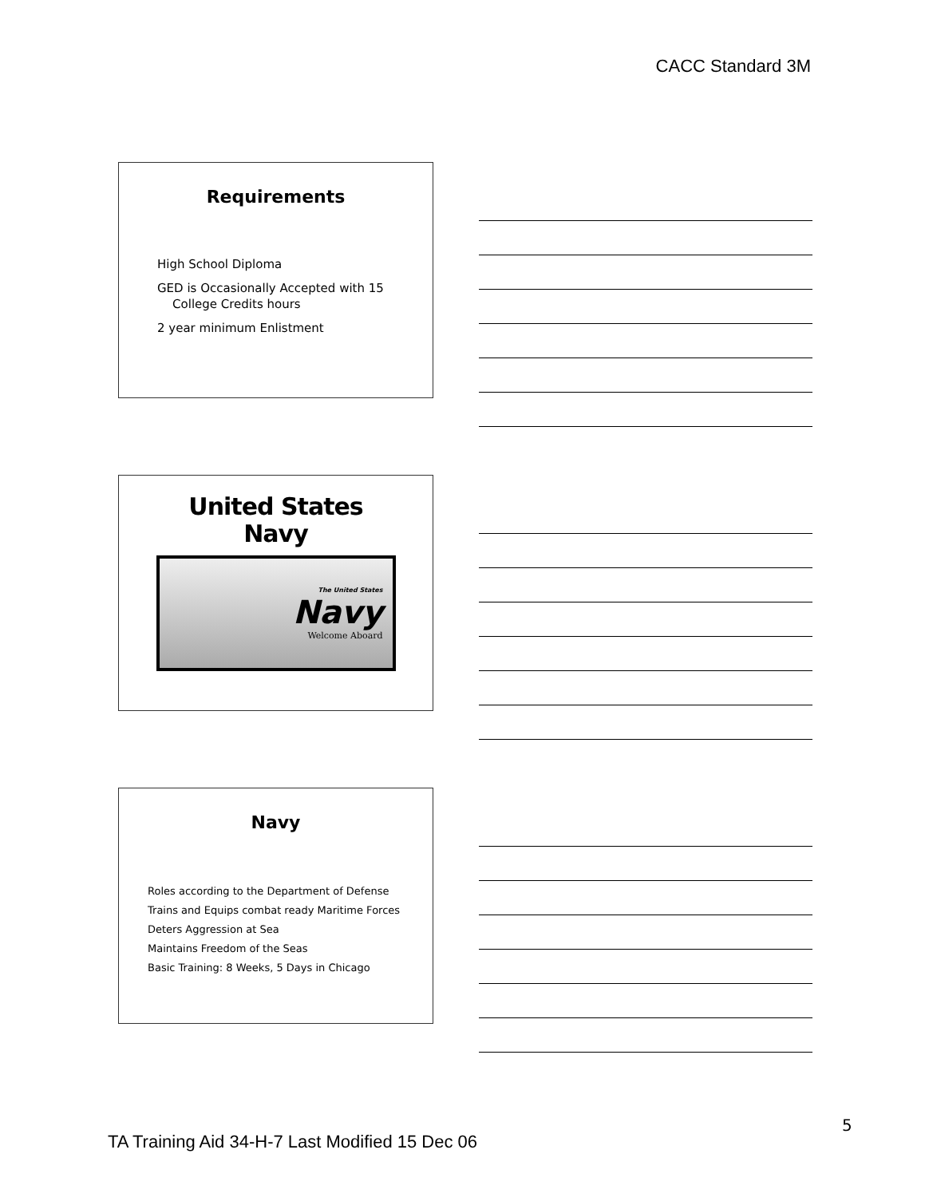CACC Standard 3M
Requirements
High School Diploma
GED is Occasionally Accepted with 15
College Credits hours
2 year minimum Enlistment
United States
Navy
The United States
Navy
Welcome Aboard
Navy
Roles according to the Department of Defense
Trains and Equips combat ready Maritime Forces
Deters Aggression at Sea
Maintains Freedom of the Seas
Basic Training: 8 Weeks, 5 Days in Chicago
TA Training Aid 34-H-7 Last Modified 15 Dec 06
5